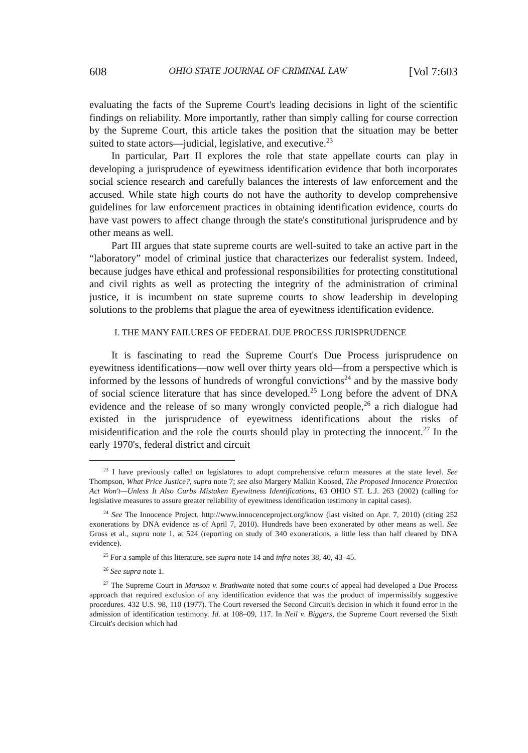608 OHIO STATE JOURNAL OF CRIMINAL LAW [Vol 7:603
evaluating the facts of the Supreme Court's leading decisions in light of the scientific findings on reliability. More importantly, rather than simply calling for course correction by the Supreme Court, this article takes the position that the situation may be better suited to state actors—judicial, legislative, and executive.<sup>23</sup>
In particular, Part II explores the role that state appellate courts can play in developing a jurisprudence of eyewitness identification evidence that both incorporates social science research and carefully balances the interests of law enforcement and the accused. While state high courts do not have the authority to develop comprehensive guidelines for law enforcement practices in obtaining identification evidence, courts do have vast powers to affect change through the state's constitutional jurisprudence and by other means as well.
Part III argues that state supreme courts are well-suited to take an active part in the “laboratory” model of criminal justice that characterizes our federalist system. Indeed, because judges have ethical and professional responsibilities for protecting constitutional and civil rights as well as protecting the integrity of the administration of criminal justice, it is incumbent on state supreme courts to show leadership in developing solutions to the problems that plague the area of eyewitness identification evidence.
I. THE MANY FAILURES OF FEDERAL DUE PROCESS JURISPRUDENCE
It is fascinating to read the Supreme Court's Due Process jurisprudence on eyewitness identifications—now well over thirty years old—from a perspective which is informed by the lessons of hundreds of wrongful convictions<sup>24</sup> and by the massive body of social science literature that has since developed.<sup>25</sup> Long before the advent of DNA evidence and the release of so many wrongly convicted people,<sup>26</sup> a rich dialogue had existed in the jurisprudence of eyewitness identifications about the risks of misidentification and the role the courts should play in protecting the innocent.<sup>27</sup> In the early 1970's, federal district and circuit
<sup>23</sup> I have previously called on legislatures to adopt comprehensive reform measures at the state level. See Thompson, What Price Justice?, supra note 7; see also Margery Malkin Koosed, The Proposed Innocence Protection Act Won't—Unless It Also Curbs Mistaken Eyewitness Identifications, 63 OHIO ST. L.J. 263 (2002) (calling for legislative measures to assure greater reliability of eyewitness identification testimony in capital cases).
<sup>24</sup> See The Innocence Project, http://www.innocenceproject.org/know (last visited on Apr. 7, 2010) (citing 252 exonerations by DNA evidence as of April 7, 2010). Hundreds have been exonerated by other means as well. See Gross et al., supra note 1, at 524 (reporting on study of 340 exonerations, a little less than half cleared by DNA evidence).
<sup>25</sup> For a sample of this literature, see supra note 14 and infra notes 38, 40, 43–45.
<sup>26</sup> See supra note 1.
<sup>27</sup> The Supreme Court in Manson v. Brathwaite noted that some courts of appeal had developed a Due Process approach that required exclusion of any identification evidence that was the product of impermissibly suggestive procedures. 432 U.S. 98, 110 (1977). The Court reversed the Second Circuit's decision in which it found error in the admission of identification testimony. Id. at 108–09, 117. In Neil v. Biggers, the Supreme Court reversed the Sixth Circuit's decision which had